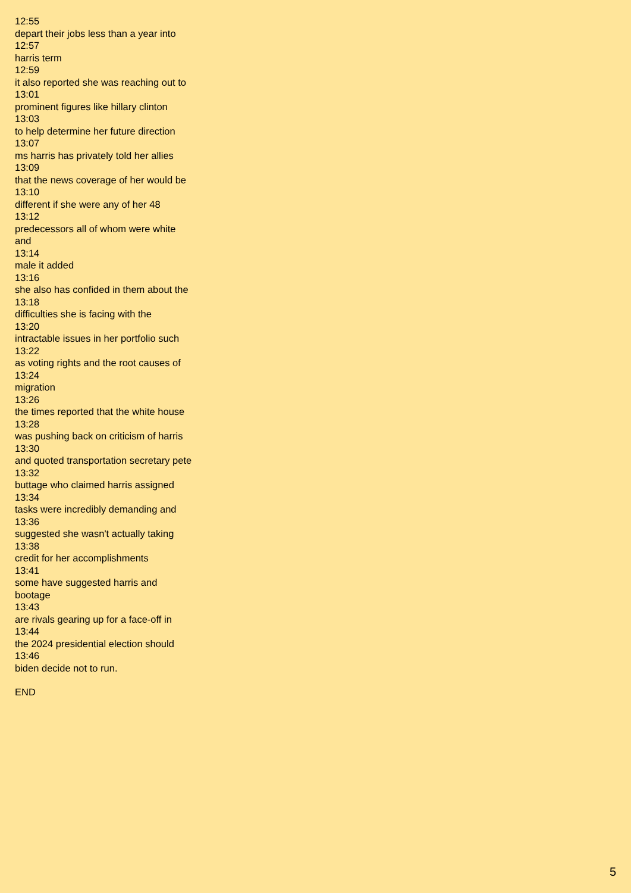12:55
depart their jobs less than a year into
12:57
harris term
12:59
it also reported she was reaching out to
13:01
prominent figures like hillary clinton
13:03
to help determine her future direction
13:07
ms harris has privately told her allies
13:09
that the news coverage of her would be
13:10
different if she were any of her 48
13:12
predecessors all of whom were white and
13:14
male it added
13:16
she also has confided in them about the
13:18
difficulties she is facing with the
13:20
intractable issues in her portfolio such
13:22
as voting rights and the root causes of
13:24
migration
13:26
the times reported that the white house
13:28
was pushing back on criticism of harris
13:30
and quoted transportation secretary pete
13:32
buttage who claimed harris assigned
13:34
tasks were incredibly demanding and
13:36
suggested she wasn't actually taking
13:38
credit for her accomplishments
13:41
some have suggested harris and bootage
13:43
are rivals gearing up for a face-off in
13:44
the 2024 presidential election should
13:46
biden decide not to run.
END
5